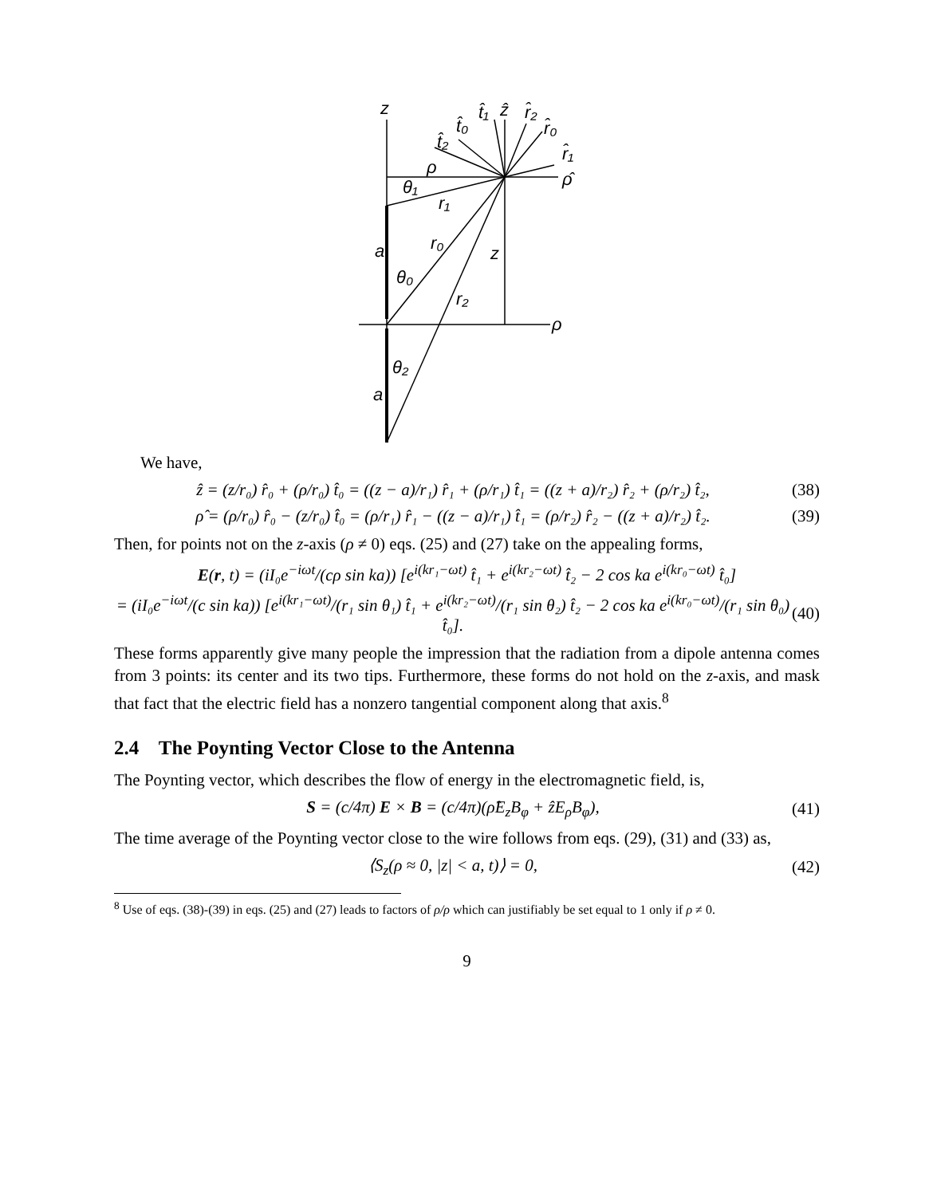z
t̂₂
t̂₀
t̂₁
ẑ
r̂₂
r̂₀
r̂₁
ρ̂
ρ
θ₁
r₁
r₀
a
z
θ₀
r₂
ρ
θ₂
a
We have,
ẑ = (z/r₀) r̂₀ + (ρ/r₀) t̂₀ = ((z − a)/r₁) r̂₁ + (ρ/r₁) t̂₁ = ((z + a)/r₂) r̂₂ + (ρ/r₂) t̂₂,
(38)
ρ̂ = (ρ/r₀) r̂₀ − (z/r₀) t̂₀ = (ρ/r₁) r̂₁ − ((z − a)/r₁) t̂₁ = (ρ/r₂) r̂₂ − ((z + a)/r₂) t̂₂.
(39)
Then, for points not on the z-axis (ρ ≠ 0) eqs. (25) and (27) take on the appealing forms,
E(r, t) = (iI₀e<sup>−iωt</sup>/(cρ sin ka)) [e<sup>i(kr₁−ωt)</sup> t̂₁ + e<sup>i(kr₂−ωt)</sup> t̂₂ − 2 cos ka e<sup>i(kr₀−ωt)</sup> t̂₀]
= (iI₀e<sup>−iωt</sup>/(c sin ka)) [e<sup>i(kr₁−ωt)</sup>/(r₁ sin θ₁) t̂₁ + e<sup>i(kr₂−ωt)</sup>/(r₁ sin θ₂) t̂₂ − 2 cos ka e<sup>i(kr₀−ωt)</sup>/(r₁ sin θ₀) t̂₀].
(40)
These forms apparently give many people the impression that the radiation from a dipole antenna comes from 3 points: its center and its two tips. Furthermore, these forms do not hold on the z-axis, and mask that fact that the electric field has a nonzero tangential component along that axis.<sup>8</sup>
2.4 The Poynting Vector Close to the Antenna
The Poynting vector, which describes the flow of energy in the electromagnetic field, is,
S = (c/4π) E × B = (c/4π)(ρ̂E<sub>z</sub>B<sub>φ</sub> + ẑE<sub>ρ</sub>B<sub>φ</sub>),
(41)
The time average of the Poynting vector close to the wire follows from eqs. (29), (31) and (33) as,
⟨S<sub>z</sub>(ρ ≈ 0, |z| < a, t)⟩ = 0, (42)
<sup>8</sup> Use of eqs. (38)-(39) in eqs. (25) and (27) leads to factors of ρ/ρ which can justifiably be set equal to 1 only if ρ ≠ 0.
9